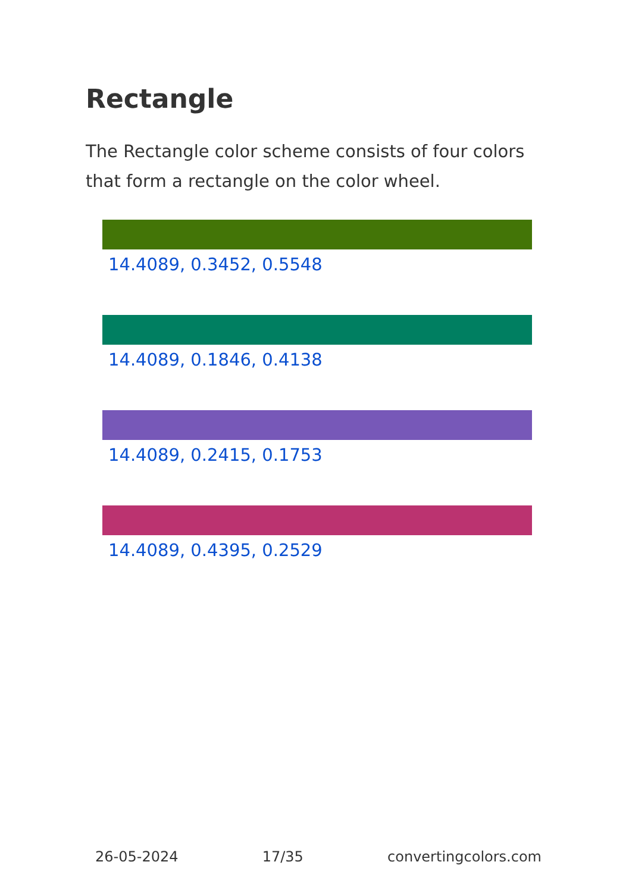Rectangle
The Rectangle color scheme consists of four colors that form a rectangle on the color wheel.
14.4089, 0.3452, 0.5548
14.4089, 0.1846, 0.4138
14.4089, 0.2415, 0.1753
14.4089, 0.4395, 0.2529
26-05-2024 17/35 convertingcolors.com